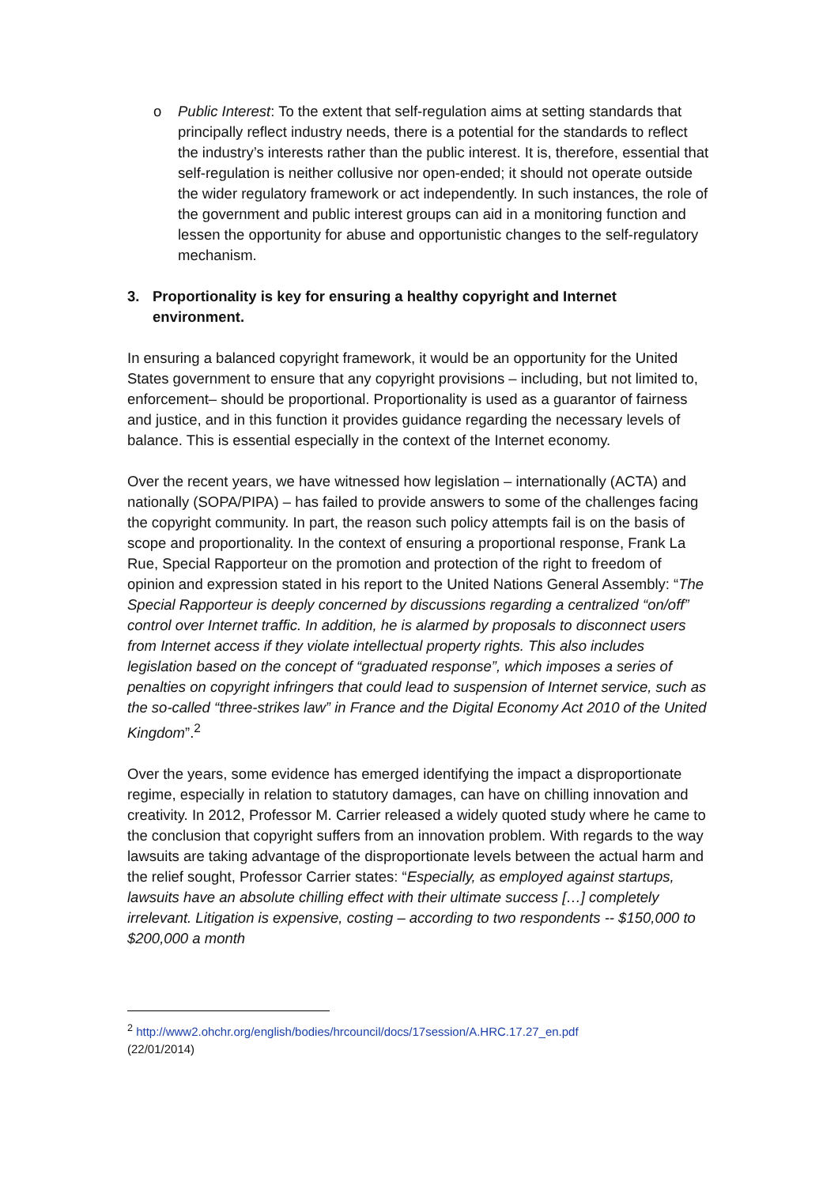o Public Interest: To the extent that self-regulation aims at setting standards that principally reflect industry needs, there is a potential for the standards to reflect the industry’s interests rather than the public interest. It is, therefore, essential that self-regulation is neither collusive nor open-ended; it should not operate outside the wider regulatory framework or act independently. In such instances, the role of the government and public interest groups can aid in a monitoring function and lessen the opportunity for abuse and opportunistic changes to the self-regulatory mechanism.
3. Proportionality is key for ensuring a healthy copyright and Internet environment.
In ensuring a balanced copyright framework, it would be an opportunity for the United States government to ensure that any copyright provisions – including, but not limited to, enforcement– should be proportional. Proportionality is used as a guarantor of fairness and justice, and in this function it provides guidance regarding the necessary levels of balance. This is essential especially in the context of the Internet economy.
Over the recent years, we have witnessed how legislation – internationally (ACTA) and nationally (SOPA/PIPA) – has failed to provide answers to some of the challenges facing the copyright community. In part, the reason such policy attempts fail is on the basis of scope and proportionality. In the context of ensuring a proportional response, Frank La Rue, Special Rapporteur on the promotion and protection of the right to freedom of opinion and expression stated in his report to the United Nations General Assembly: “The Special Rapporteur is deeply concerned by discussions regarding a centralized “on/off” control over Internet traffic. In addition, he is alarmed by proposals to disconnect users from Internet access if they violate intellectual property rights. This also includes legislation based on the concept of “graduated response”, which imposes a series of penalties on copyright infringers that could lead to suspension of Internet service, such as the so-called “three-strikes law” in France and the Digital Economy Act 2010 of the United Kingdom”.<sup>2</sup>
Over the years, some evidence has emerged identifying the impact a disproportionate regime, especially in relation to statutory damages, can have on chilling innovation and creativity. In 2012, Professor M. Carrier released a widely quoted study where he came to the conclusion that copyright suffers from an innovation problem. With regards to the way lawsuits are taking advantage of the disproportionate levels between the actual harm and the relief sought, Professor Carrier states: “Especially, as employed against startups, lawsuits have an absolute chilling effect with their ultimate success […] completely irrelevant. Litigation is expensive, costing – according to two respondents -- $150,000 to $200,000 a month
<sup>2</sup> http://www2.ohchr.org/english/bodies/hrcouncil/docs/17session/A.HRC.17.27_en.pdf
(22/01/2014)